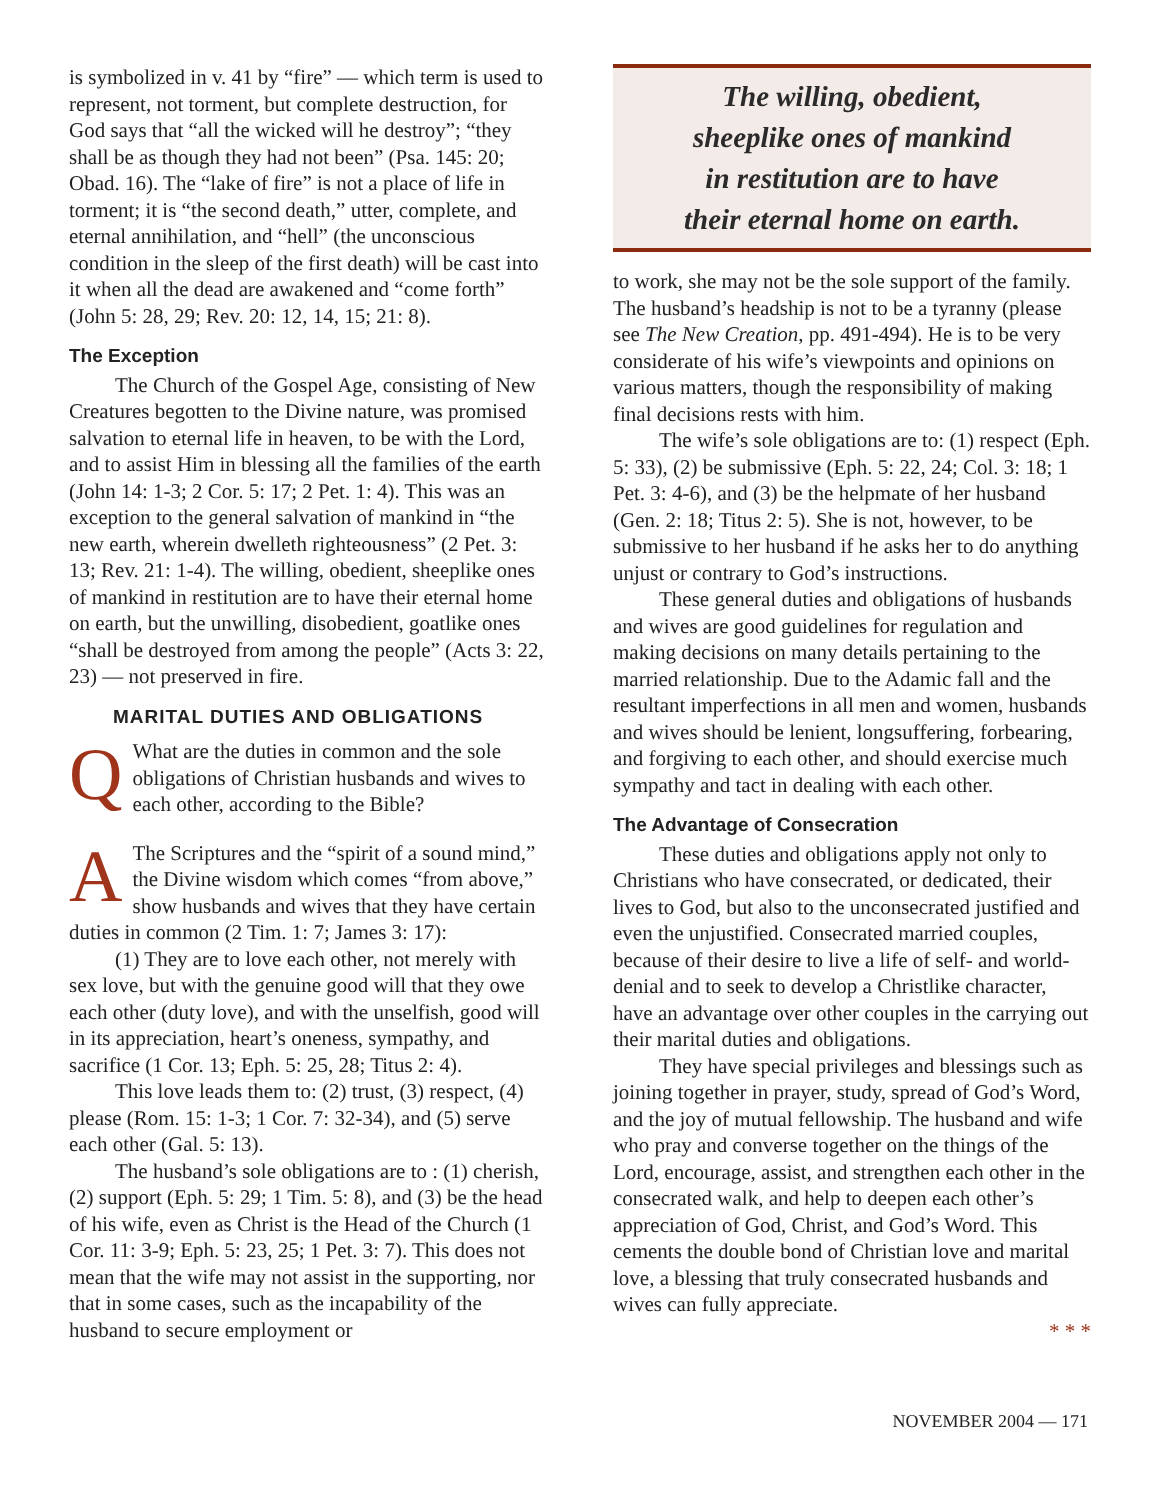is symbolized in v. 41 by “fire” — which term is used to represent, not torment, but complete destruction, for God says that “all the wicked will he destroy”; “they shall be as though they had not been” (Psa. 145: 20; Obad. 16). The “lake of fire” is not a place of life in torment; it is “the second death,” utter, complete, and eternal annihilation, and “hell” (the unconscious condition in the sleep of the first death) will be cast into it when all the dead are awakened and “come forth” (John 5: 28, 29; Rev. 20: 12, 14, 15; 21: 8).
The Exception
The Church of the Gospel Age, consisting of New Creatures begotten to the Divine nature, was promised salvation to eternal life in heaven, to be with the Lord, and to assist Him in blessing all the families of the earth (John 14: 1-3; 2 Cor. 5: 17; 2 Pet. 1: 4). This was an exception to the general salvation of mankind in “the new earth, wherein dwelleth righteousness” (2 Pet. 3: 13; Rev. 21: 1-4). The willing, obedient, sheeplike ones of mankind in restitution are to have their eternal home on earth, but the unwilling, disobedient, goatlike ones “shall be destroyed from among the people” (Acts 3: 22, 23) — not preserved in fire.
MARITAL DUTIES AND OBLIGATIONS
QWhat are the duties in common and the sole obligations of Christian husbands and wives to each other, according to the Bible?
AThe Scriptures and the “spirit of a sound mind,” the Divine wisdom which comes “from above,” show husbands and wives that they have certain duties in common (2 Tim. 1: 7; James 3: 17):
(1) They are to love each other, not merely with sex love, but with the genuine good will that they owe each other (duty love), and with the unselfish, good will in its appreciation, heart’s oneness, sympathy, and sacrifice (1 Cor. 13; Eph. 5: 25, 28; Titus 2: 4).
This love leads them to: (2) trust, (3) respect, (4) please (Rom. 15: 1-3; 1 Cor. 7: 32-34), and (5) serve each other (Gal. 5: 13).
The husband’s sole obligations are to : (1) cherish, (2) support (Eph. 5: 29; 1 Tim. 5: 8), and (3) be the head of his wife, even as Christ is the Head of the Church (1 Cor. 11: 3-9; Eph. 5: 23, 25; 1 Pet. 3: 7). This does not mean that the wife may not assist in the supporting, nor that in some cases, such as the incapability of the husband to secure employment or
The willing, obedient,
sheeplike ones of mankind
in restitution are to have
their eternal home on earth.
to work, she may not be the sole support of the family. The husband’s headship is not to be a tyranny (please see The New Creation, pp. 491-494). He is to be very considerate of his wife’s viewpoints and opinions on various matters, though the responsibility of making final decisions rests with him.
The wife’s sole obligations are to: (1) respect (Eph. 5: 33), (2) be submissive (Eph. 5: 22, 24; Col. 3: 18; 1 Pet. 3: 4-6), and (3) be the helpmate of her husband (Gen. 2: 18; Titus 2: 5). She is not, however, to be submissive to her husband if he asks her to do anything unjust or contrary to God’s instructions.
These general duties and obligations of husbands and wives are good guidelines for regulation and making decisions on many details pertaining to the married relationship. Due to the Adamic fall and the resultant imperfections in all men and women, husbands and wives should be lenient, longsuffering, forbearing, and forgiving to each other, and should exercise much sympathy and tact in dealing with each other.
The Advantage of Consecration
These duties and obligations apply not only to Christians who have consecrated, or dedicated, their lives to God, but also to the unconsecrated justified and even the unjustified. Consecrated married couples, because of their desire to live a life of self- and world-denial and to seek to develop a Christlike character, have an advantage over other couples in the carrying out their marital duties and obligations.
They have special privileges and blessings such as joining together in prayer, study, spread of God’s Word, and the joy of mutual fellowship. The husband and wife who pray and converse together on the things of the Lord, encourage, assist, and strengthen each other in the consecrated walk, and help to deepen each other’s appreciation of God, Christ, and God’s Word. This cements the double bond of Christian love and marital love, a blessing that truly consecrated husbands and wives can fully appreciate.
* * *
NOVEMBER 2004 — 171